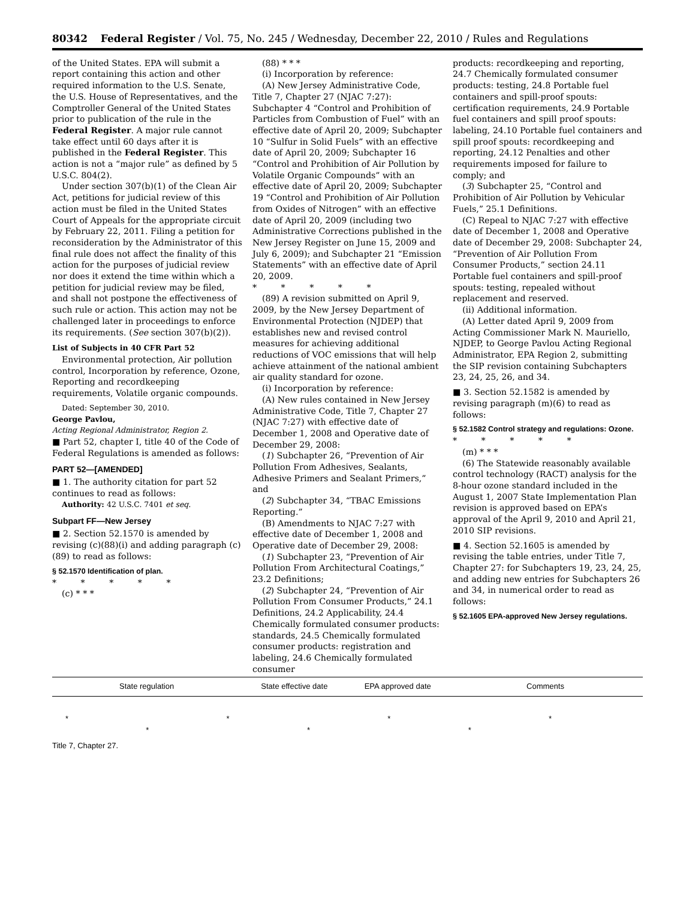80342 Federal Register / Vol. 75, No. 245 / Wednesday, December 22, 2010 / Rules and Regulations
of the United States. EPA will submit a report containing this action and other required information to the U.S. Senate, the U.S. House of Representatives, and the Comptroller General of the United States prior to publication of the rule in the Federal Register. A major rule cannot take effect until 60 days after it is published in the Federal Register. This action is not a “major rule” as defined by 5 U.S.C. 804(2).
Under section 307(b)(1) of the Clean Air Act, petitions for judicial review of this action must be filed in the United States Court of Appeals for the appropriate circuit by February 22, 2011. Filing a petition for reconsideration by the Administrator of this final rule does not affect the finality of this action for the purposes of judicial review nor does it extend the time within which a petition for judicial review may be filed, and shall not postpone the effectiveness of such rule or action. This action may not be challenged later in proceedings to enforce its requirements. (See section 307(b)(2)).
List of Subjects in 40 CFR Part 52
Environmental protection, Air pollution control, Incorporation by reference, Ozone, Reporting and recordkeeping requirements, Volatile organic compounds.
Dated: September 30, 2010.
George Pavlou,
Acting Regional Administrator, Region 2.
■ Part 52, chapter I, title 40 of the Code of Federal Regulations is amended as follows:
PART 52—[AMENDED]
■ 1. The authority citation for part 52 continues to read as follows:
Authority: 42 U.S.C. 7401 et seq.
Subpart FF—New Jersey
■ 2. Section 52.1570 is amended by revising (c)(88)(i) and adding paragraph (c)(89) to read as follows:
§ 52.1570 Identification of plan.
* * * * *
(c) * * *
(88) * * *
(i) Incorporation by reference:
(A) New Jersey Administrative Code, Title 7, Chapter 27 (NJAC 7:27): Subchapter 4 “Control and Prohibition of Particles from Combustion of Fuel” with an effective date of April 20, 2009; Subchapter 10 “Sulfur in Solid Fuels” with an effective date of April 20, 2009; Subchapter 16 “Control and Prohibition of Air Pollution by Volatile Organic Compounds” with an effective date of April 20, 2009; Subchapter 19 “Control and Prohibition of Air Pollution from Oxides of Nitrogen” with an effective date of April 20, 2009 (including two Administrative Corrections published in the New Jersey Register on June 15, 2009 and July 6, 2009); and Subchapter 21 “Emission Statements” with an effective date of April 20, 2009.
* * * * *
(89) A revision submitted on April 9, 2009, by the New Jersey Department of Environmental Protection (NJDEP) that establishes new and revised control measures for achieving additional reductions of VOC emissions that will help achieve attainment of the national ambient air quality standard for ozone.
(i) Incorporation by reference:
(A) New rules contained in New Jersey Administrative Code, Title 7, Chapter 27 (NJAC 7:27) with effective date of December 1, 2008 and Operative date of December 29, 2008:
(1) Subchapter 26, “Prevention of Air Pollution From Adhesives, Sealants, Adhesive Primers and Sealant Primers,” and
(2) Subchapter 34, “TBAC Emissions Reporting.”
(B) Amendments to NJAC 7:27 with effective date of December 1, 2008 and Operative date of December 29, 2008:
(1) Subchapter 23, “Prevention of Air Pollution From Architectural Coatings,” 23.2 Definitions;
(2) Subchapter 24, “Prevention of Air Pollution From Consumer Products,” 24.1 Definitions, 24.2 Applicability, 24.4 Chemically formulated consumer products: standards, 24.5 Chemically formulated consumer products: registration and labeling, 24.6 Chemically formulated consumer
products: recordkeeping and reporting, 24.7 Chemically formulated consumer products: testing, 24.8 Portable fuel containers and spill-proof spouts: certification requirements, 24.9 Portable fuel containers and spill proof spouts: labeling, 24.10 Portable fuel containers and spill proof spouts: recordkeeping and reporting, 24.12 Penalties and other requirements imposed for failure to comply; and
(3) Subchapter 25, “Control and Prohibition of Air Pollution by Vehicular Fuels,” 25.1 Definitions.
(C) Repeal to NJAC 7:27 with effective date of December 1, 2008 and Operative date of December 29, 2008: Subchapter 24, “Prevention of Air Pollution From Consumer Products,” section 24.11 Portable fuel containers and spill-proof spouts: testing, repealed without replacement and reserved.
(ii) Additional information.
(A) Letter dated April 9, 2009 from Acting Commissioner Mark N. Mauriello, NJDEP, to George Pavlou Acting Regional Administrator, EPA Region 2, submitting the SIP revision containing Subchapters 23, 24, 25, 26, and 34.
■ 3. Section 52.1582 is amended by revising paragraph (m)(6) to read as follows:
§ 52.1582 Control strategy and regulations: Ozone.
* * * * *
(m) * * *
(6) The Statewide reasonably available control technology (RACT) analysis for the 8-hour ozone standard included in the August 1, 2007 State Implementation Plan revision is approved based on EPA’s approval of the April 9, 2010 and April 21, 2010 SIP revisions.
■ 4. Section 52.1605 is amended by revising the table entries, under Title 7, Chapter 27: for Subchapters 19, 23, 24, 25, and adding new entries for Subchapters 26 and 34, in numerical order to read as follows:
§ 52.1605 EPA-approved New Jersey regulations.
| State regulation | State effective date | EPA approved date | Comments |
| --- | --- | --- | --- |
| * * * * * * * | | | |
| Title 7, Chapter 27. | | | |